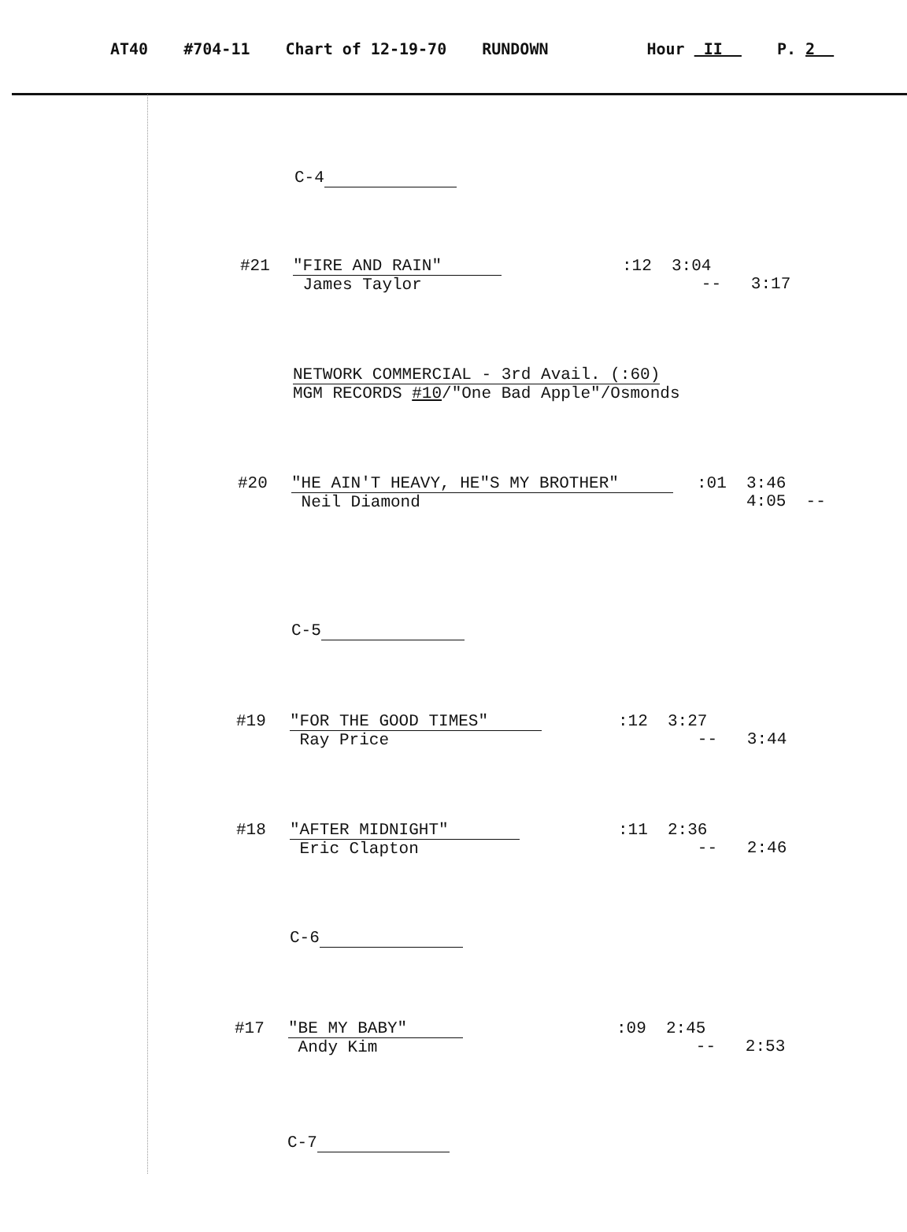AT40 #704-11 Chart of 12-19-70 RUNDOWN Hour II P. 2
C-4
#21
"FIRE AND RAIN"
James Taylor
:12 3:04
-- 3:17
NETWORK COMMERCIAL - 3rd Avail. (:60)
MGM RECORDS #10/"One Bad Apple"/Osmonds
#20
"HE AIN'T HEAVY, HE"S MY BROTHER"
Neil Diamond
:01 3:46
4:05 --
C-5
#19
"FOR THE GOOD TIMES"
Ray Price
:12 3:27
-- 3:44
#18
"AFTER MIDNIGHT"
Eric Clapton
:11 2:36
-- 2:46
C-6
#17
"BE MY BABY"
Andy Kim
:09 2:45
-- 2:53
C-7